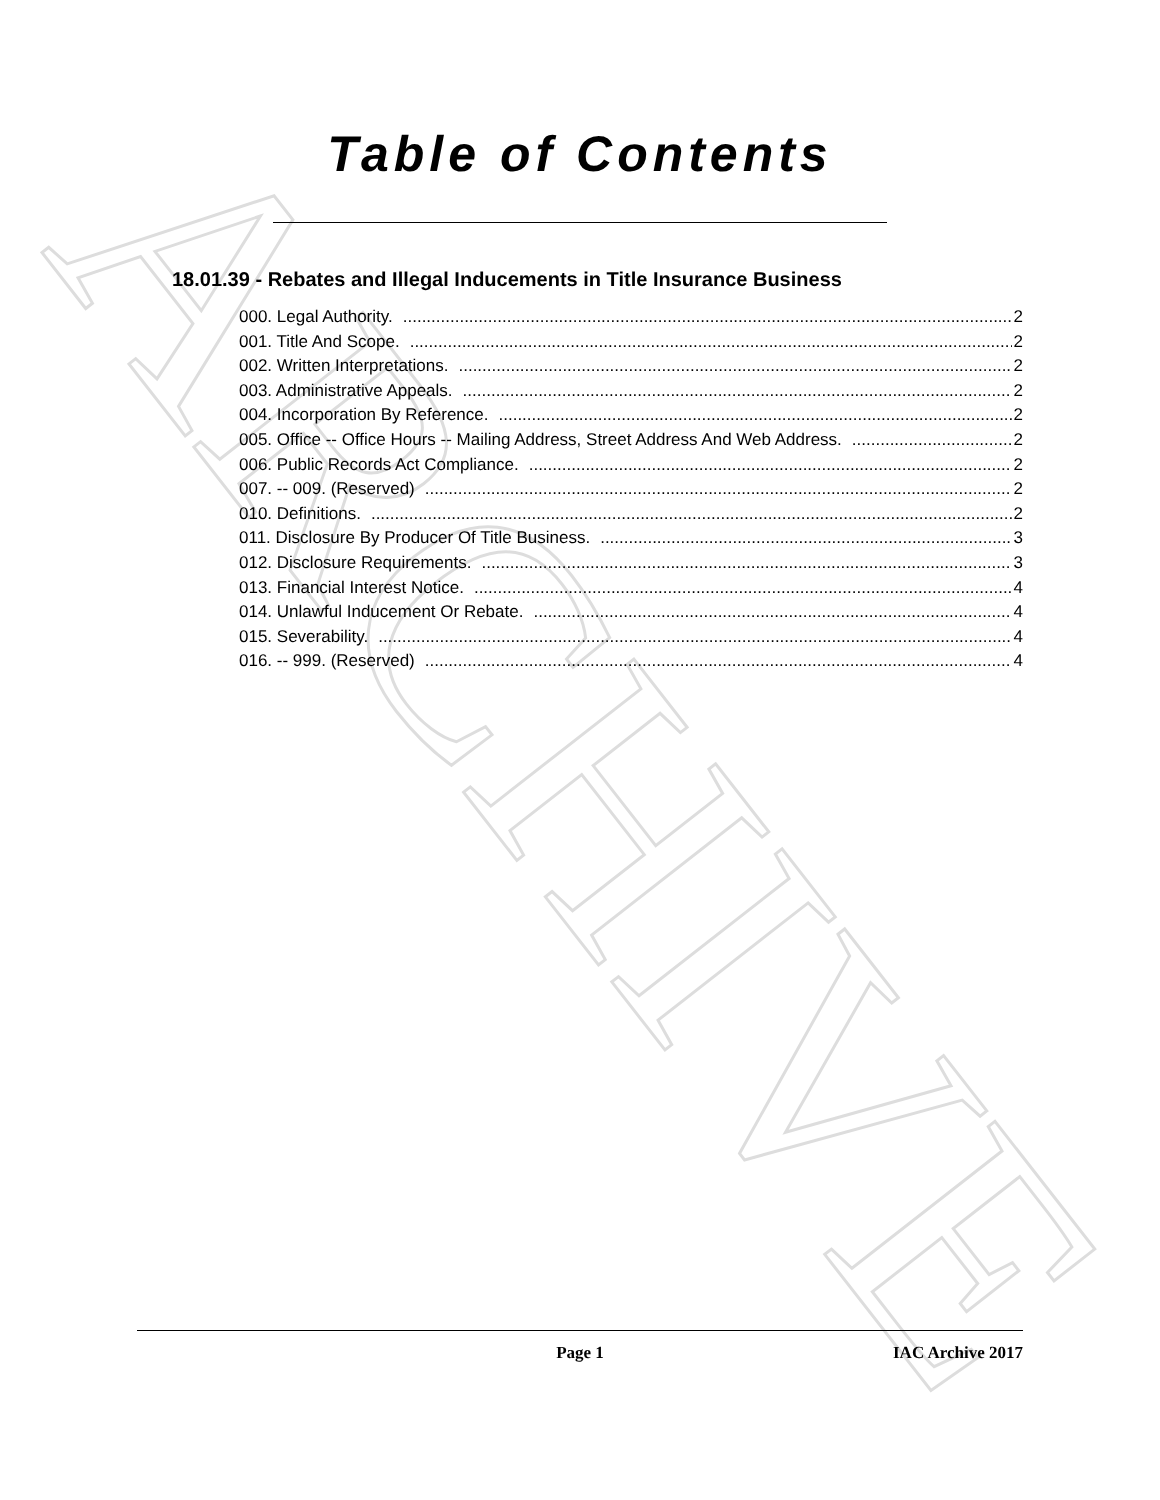ARCHIVE
Table of Contents
18.01.39 - Rebates and Illegal Inducements in Title Insurance Business
000. Legal Authority. 2
001. Title And Scope. 2
002. Written Interpretations. 2
003. Administrative Appeals. 2
004. Incorporation By Reference. 2
005. Office -- Office Hours -- Mailing Address, Street Address And Web Address. 2
006. Public Records Act Compliance. 2
007. -- 009. (Reserved) 2
010. Definitions. 2
011. Disclosure By Producer Of Title Business. 3
012. Disclosure Requirements. 3
013. Financial Interest Notice. 4
014. Unlawful Inducement Or Rebate. 4
015. Severability. 4
016. -- 999. (Reserved) 4
Page 1 IAC Archive 2017